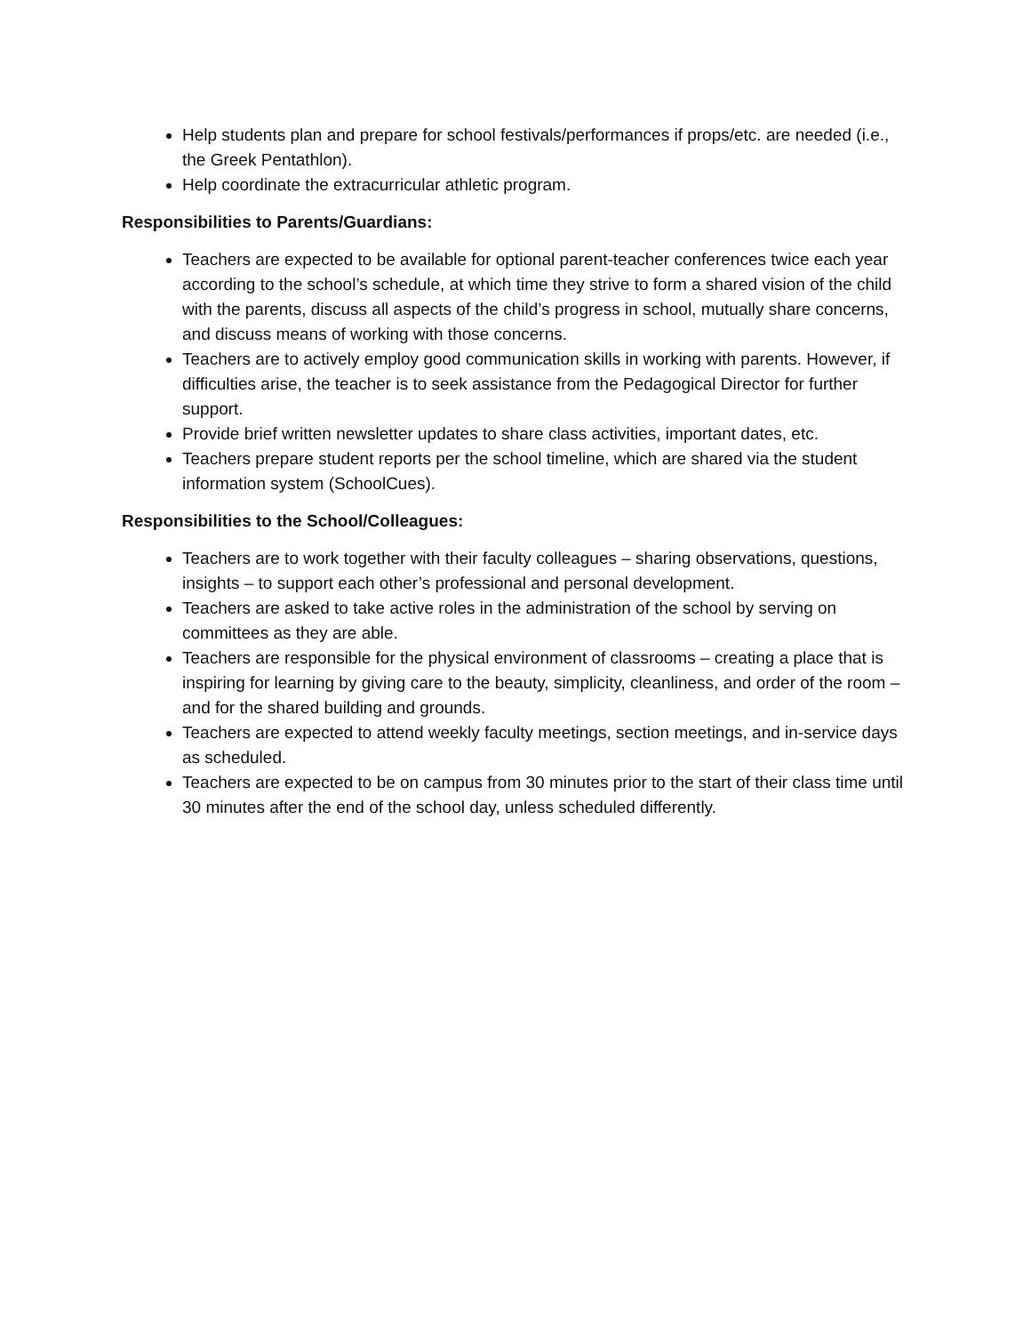Help students plan and prepare for school festivals/performances if props/etc. are needed (i.e., the Greek Pentathlon).
Help coordinate the extracurricular athletic program.
Responsibilities to Parents/Guardians:
Teachers are expected to be available for optional parent-teacher conferences twice each year according to the school’s schedule, at which time they strive to form a shared vision of the child with the parents, discuss all aspects of the child’s progress in school, mutually share concerns, and discuss means of working with those concerns.
Teachers are to actively employ good communication skills in working with parents. However, if difficulties arise, the teacher is to seek assistance from the Pedagogical Director for further support.
Provide brief written newsletter updates to share class activities, important dates, etc.
Teachers prepare student reports per the school timeline, which are shared via the student information system (SchoolCues).
Responsibilities to the School/Colleagues:
Teachers are to work together with their faculty colleagues – sharing observations, questions, insights – to support each other’s professional and personal development.
Teachers are asked to take active roles in the administration of the school by serving on committees as they are able.
Teachers are responsible for the physical environment of classrooms – creating a place that is inspiring for learning by giving care to the beauty, simplicity, cleanliness, and order of the room – and for the shared building and grounds.
Teachers are expected to attend weekly faculty meetings, section meetings, and in-service days as scheduled.
Teachers are expected to be on campus from 30 minutes prior to the start of their class time until 30 minutes after the end of the school day, unless scheduled differently.